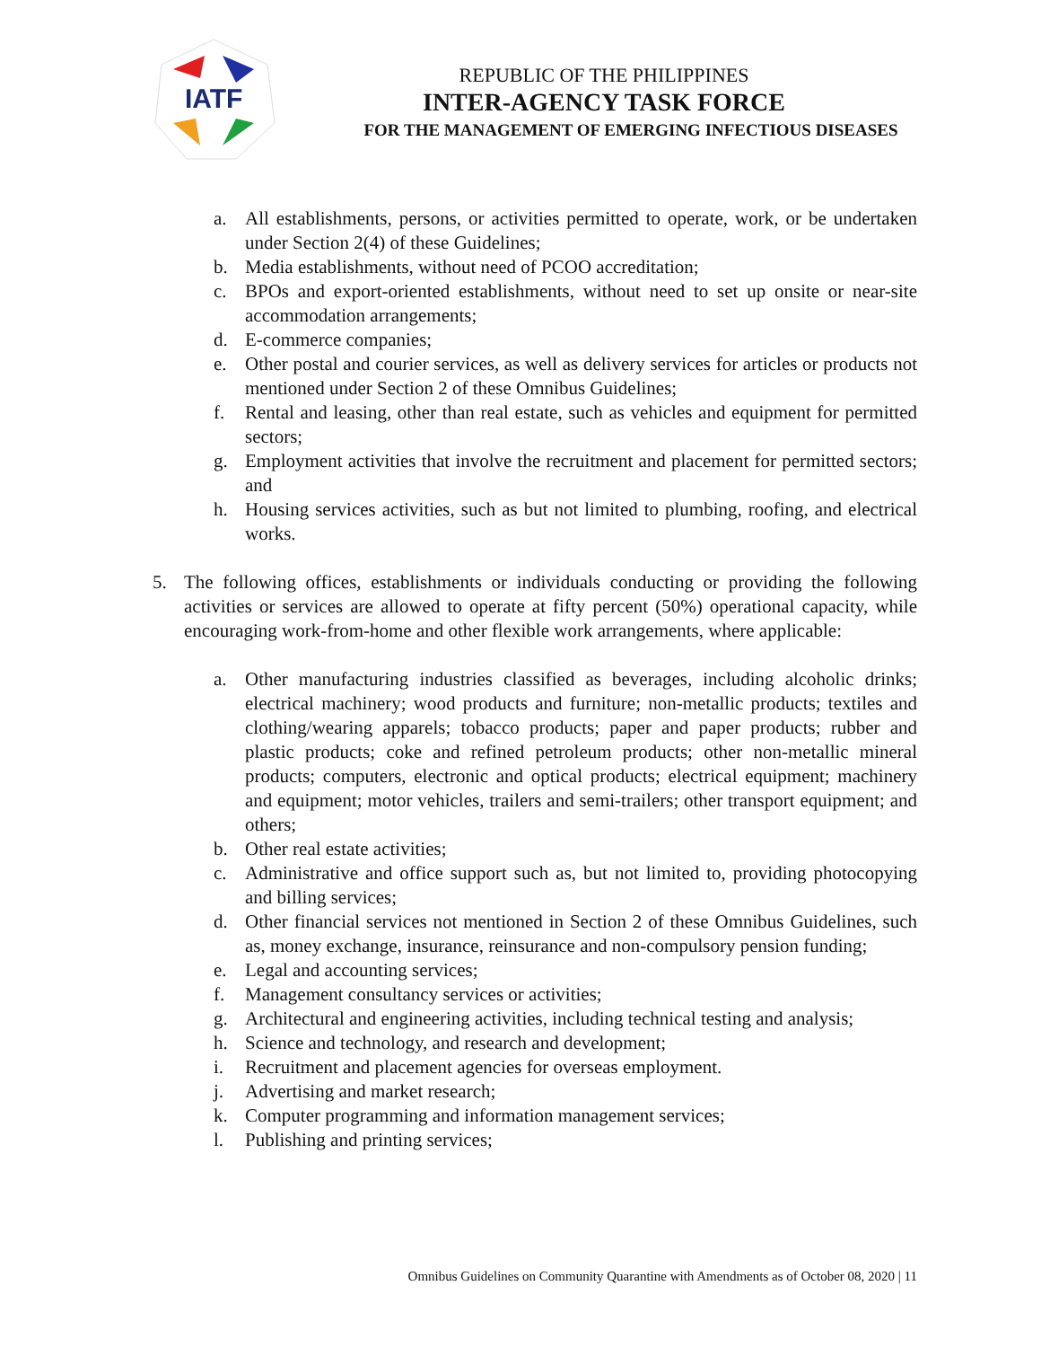IATF
REPUBLIC OF THE PHILIPPINES
INTER-AGENCY TASK FORCE
FOR THE MANAGEMENT OF EMERGING INFECTIOUS DISEASES
a. All establishments, persons, or activities permitted to operate, work, or be undertaken under Section 2(4) of these Guidelines;
b. Media establishments, without need of PCOO accreditation;
c. BPOs and export-oriented establishments, without need to set up onsite or near-site accommodation arrangements;
d. E-commerce companies;
e. Other postal and courier services, as well as delivery services for articles or products not mentioned under Section 2 of these Omnibus Guidelines;
f. Rental and leasing, other than real estate, such as vehicles and equipment for permitted sectors;
g. Employment activities that involve the recruitment and placement for permitted sectors; and
h. Housing services activities, such as but not limited to plumbing, roofing, and electrical works.
5. The following offices, establishments or individuals conducting or providing the following activities or services are allowed to operate at fifty percent (50%) operational capacity, while encouraging work-from-home and other flexible work arrangements, where applicable:
a. Other manufacturing industries classified as beverages, including alcoholic drinks; electrical machinery; wood products and furniture; non-metallic products; textiles and clothing/wearing apparels; tobacco products; paper and paper products; rubber and plastic products; coke and refined petroleum products; other non-metallic mineral products; computers, electronic and optical products; electrical equipment; machinery and equipment; motor vehicles, trailers and semi-trailers; other transport equipment; and others;
b. Other real estate activities;
c. Administrative and office support such as, but not limited to, providing photocopying and billing services;
d. Other financial services not mentioned in Section 2 of these Omnibus Guidelines, such as, money exchange, insurance, reinsurance and non-compulsory pension funding;
e. Legal and accounting services;
f. Management consultancy services or activities;
g. Architectural and engineering activities, including technical testing and analysis;
h. Science and technology, and research and development;
i. Recruitment and placement agencies for overseas employment.
j. Advertising and market research;
k. Computer programming and information management services;
l. Publishing and printing services;
Omnibus Guidelines on Community Quarantine with Amendments as of October 08, 2020 | 11